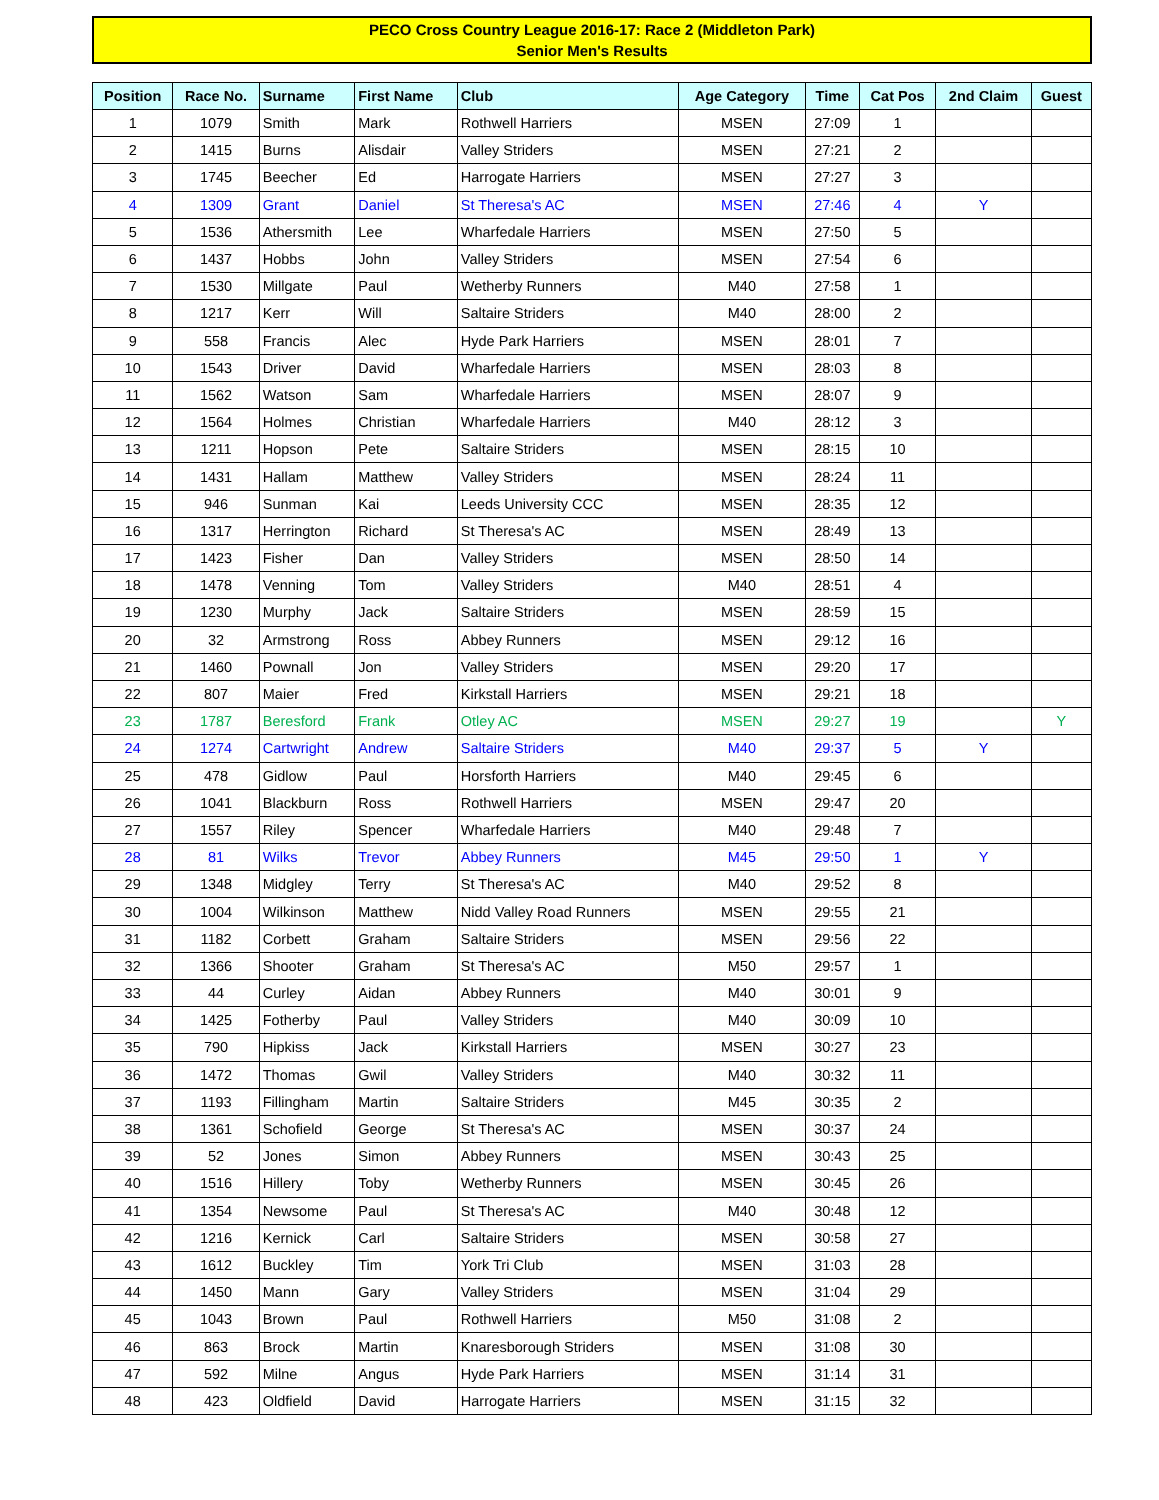PECO Cross Country League 2016-17: Race 2 (Middleton Park)
Senior Men's Results
| Position | Race No. | Surname | First Name | Club | Age Category | Time | Cat Pos | 2nd Claim | Guest |
| --- | --- | --- | --- | --- | --- | --- | --- | --- | --- |
| 1 | 1079 | Smith | Mark | Rothwell Harriers | MSEN | 27:09 | 1 | | |
| 2 | 1415 | Burns | Alisdair | Valley Striders | MSEN | 27:21 | 2 | | |
| 3 | 1745 | Beecher | Ed | Harrogate Harriers | MSEN | 27:27 | 3 | | |
| 4 | 1309 | Grant | Daniel | St Theresa's AC | MSEN | 27:46 | 4 | Y | |
| 5 | 1536 | Athersmith | Lee | Wharfedale Harriers | MSEN | 27:50 | 5 | | |
| 6 | 1437 | Hobbs | John | Valley Striders | MSEN | 27:54 | 6 | | |
| 7 | 1530 | Millgate | Paul | Wetherby Runners | M40 | 27:58 | 1 | | |
| 8 | 1217 | Kerr | Will | Saltaire Striders | M40 | 28:00 | 2 | | |
| 9 | 558 | Francis | Alec | Hyde Park Harriers | MSEN | 28:01 | 7 | | |
| 10 | 1543 | Driver | David | Wharfedale Harriers | MSEN | 28:03 | 8 | | |
| 11 | 1562 | Watson | Sam | Wharfedale Harriers | MSEN | 28:07 | 9 | | |
| 12 | 1564 | Holmes | Christian | Wharfedale Harriers | M40 | 28:12 | 3 | | |
| 13 | 1211 | Hopson | Pete | Saltaire Striders | MSEN | 28:15 | 10 | | |
| 14 | 1431 | Hallam | Matthew | Valley Striders | MSEN | 28:24 | 11 | | |
| 15 | 946 | Sunman | Kai | Leeds University CCC | MSEN | 28:35 | 12 | | |
| 16 | 1317 | Herrington | Richard | St Theresa's AC | MSEN | 28:49 | 13 | | |
| 17 | 1423 | Fisher | Dan | Valley Striders | MSEN | 28:50 | 14 | | |
| 18 | 1478 | Venning | Tom | Valley Striders | M40 | 28:51 | 4 | | |
| 19 | 1230 | Murphy | Jack | Saltaire Striders | MSEN | 28:59 | 15 | | |
| 20 | 32 | Armstrong | Ross | Abbey Runners | MSEN | 29:12 | 16 | | |
| 21 | 1460 | Pownall | Jon | Valley Striders | MSEN | 29:20 | 17 | | |
| 22 | 807 | Maier | Fred | Kirkstall Harriers | MSEN | 29:21 | 18 | | |
| 23 | 1787 | Beresford | Frank | Otley AC | MSEN | 29:27 | 19 | | Y |
| 24 | 1274 | Cartwright | Andrew | Saltaire Striders | M40 | 29:37 | 5 | Y | |
| 25 | 478 | Gidlow | Paul | Horsforth Harriers | M40 | 29:45 | 6 | | |
| 26 | 1041 | Blackburn | Ross | Rothwell Harriers | MSEN | 29:47 | 20 | | |
| 27 | 1557 | Riley | Spencer | Wharfedale Harriers | M40 | 29:48 | 7 | | |
| 28 | 81 | Wilks | Trevor | Abbey Runners | M45 | 29:50 | 1 | Y | |
| 29 | 1348 | Midgley | Terry | St Theresa's AC | M40 | 29:52 | 8 | | |
| 30 | 1004 | Wilkinson | Matthew | Nidd Valley Road Runners | MSEN | 29:55 | 21 | | |
| 31 | 1182 | Corbett | Graham | Saltaire Striders | MSEN | 29:56 | 22 | | |
| 32 | 1366 | Shooter | Graham | St Theresa's AC | M50 | 29:57 | 1 | | |
| 33 | 44 | Curley | Aidan | Abbey Runners | M40 | 30:01 | 9 | | |
| 34 | 1425 | Fotherby | Paul | Valley Striders | M40 | 30:09 | 10 | | |
| 35 | 790 | Hipkiss | Jack | Kirkstall Harriers | MSEN | 30:27 | 23 | | |
| 36 | 1472 | Thomas | Gwil | Valley Striders | M40 | 30:32 | 11 | | |
| 37 | 1193 | Fillingham | Martin | Saltaire Striders | M45 | 30:35 | 2 | | |
| 38 | 1361 | Schofield | George | St Theresa's AC | MSEN | 30:37 | 24 | | |
| 39 | 52 | Jones | Simon | Abbey Runners | MSEN | 30:43 | 25 | | |
| 40 | 1516 | Hillery | Toby | Wetherby Runners | MSEN | 30:45 | 26 | | |
| 41 | 1354 | Newsome | Paul | St Theresa's AC | M40 | 30:48 | 12 | | |
| 42 | 1216 | Kernick | Carl | Saltaire Striders | MSEN | 30:58 | 27 | | |
| 43 | 1612 | Buckley | Tim | York Tri Club | MSEN | 31:03 | 28 | | |
| 44 | 1450 | Mann | Gary | Valley Striders | MSEN | 31:04 | 29 | | |
| 45 | 1043 | Brown | Paul | Rothwell Harriers | M50 | 31:08 | 2 | | |
| 46 | 863 | Brock | Martin | Knaresborough Striders | MSEN | 31:08 | 30 | | |
| 47 | 592 | Milne | Angus | Hyde Park Harriers | MSEN | 31:14 | 31 | | |
| 48 | 423 | Oldfield | David | Harrogate Harriers | MSEN | 31:15 | 32 | | |